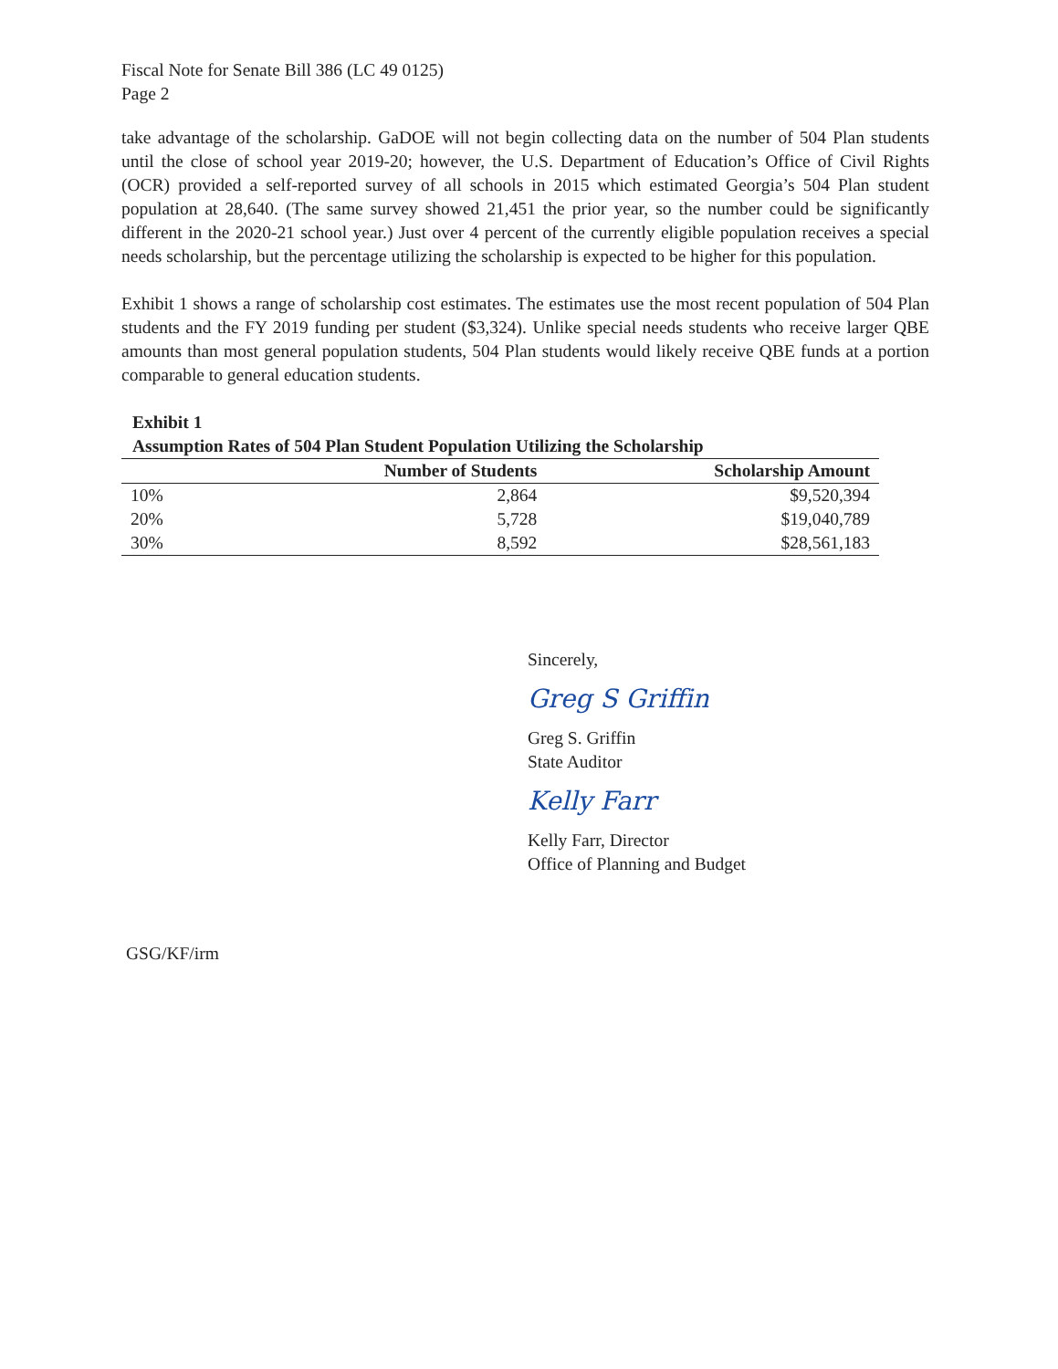Fiscal Note for Senate Bill 386 (LC 49 0125)
Page 2
take advantage of the scholarship. GaDOE will not begin collecting data on the number of 504 Plan students until the close of school year 2019-20; however, the U.S. Department of Education’s Office of Civil Rights (OCR) provided a self-reported survey of all schools in 2015 which estimated Georgia’s 504 Plan student population at 28,640. (The same survey showed 21,451 the prior year, so the number could be significantly different in the 2020-21 school year.) Just over 4 percent of the currently eligible population receives a special needs scholarship, but the percentage utilizing the scholarship is expected to be higher for this population.
Exhibit 1 shows a range of scholarship cost estimates. The estimates use the most recent population of 504 Plan students and the FY 2019 funding per student ($3,324). Unlike special needs students who receive larger QBE amounts than most general population students, 504 Plan students would likely receive QBE funds at a portion comparable to general education students.
Exhibit 1
Assumption Rates of 504 Plan Student Population Utilizing the Scholarship
| | Number of Students | Scholarship Amount |
| --- | --- | --- |
| 10% | 2,864 | $9,520,394 |
| 20% | 5,728 | $19,040,789 |
| 30% | 8,592 | $28,561,183 |
Sincerely,
Greg S Griffin
Greg S. Griffin
State Auditor
Kelly Farr
Kelly Farr, Director
Office of Planning and Budget
GSG/KF/irm